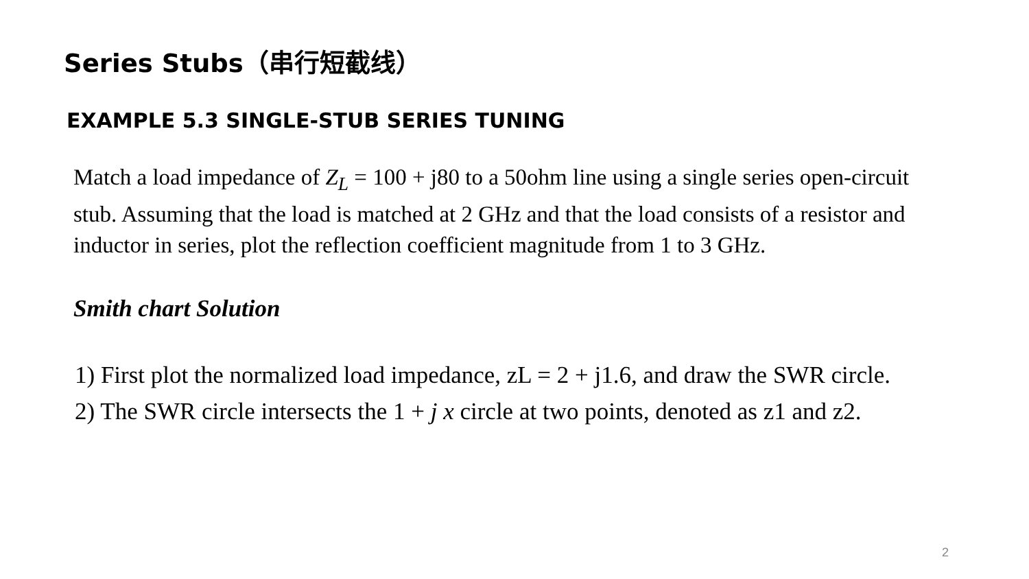Series Stubs（串行短截线）
EXAMPLE 5.3 SINGLE-STUB SERIES TUNING
Match a load impedance of Z<sub>L</sub> = 100 + j80 to a 50ohm line using a single series open-circuit stub. Assuming that the load is matched at 2 GHz and that the load consists of a resistor and inductor in series, plot the reflection coefficient magnitude from 1 to 3 GHz.
Smith chart Solution
1) First plot the normalized load impedance, zL = 2 + j1.6, and draw the SWR circle.
2) The SWR circle intersects the 1 + j x circle at two points, denoted as z1 and z2.
2